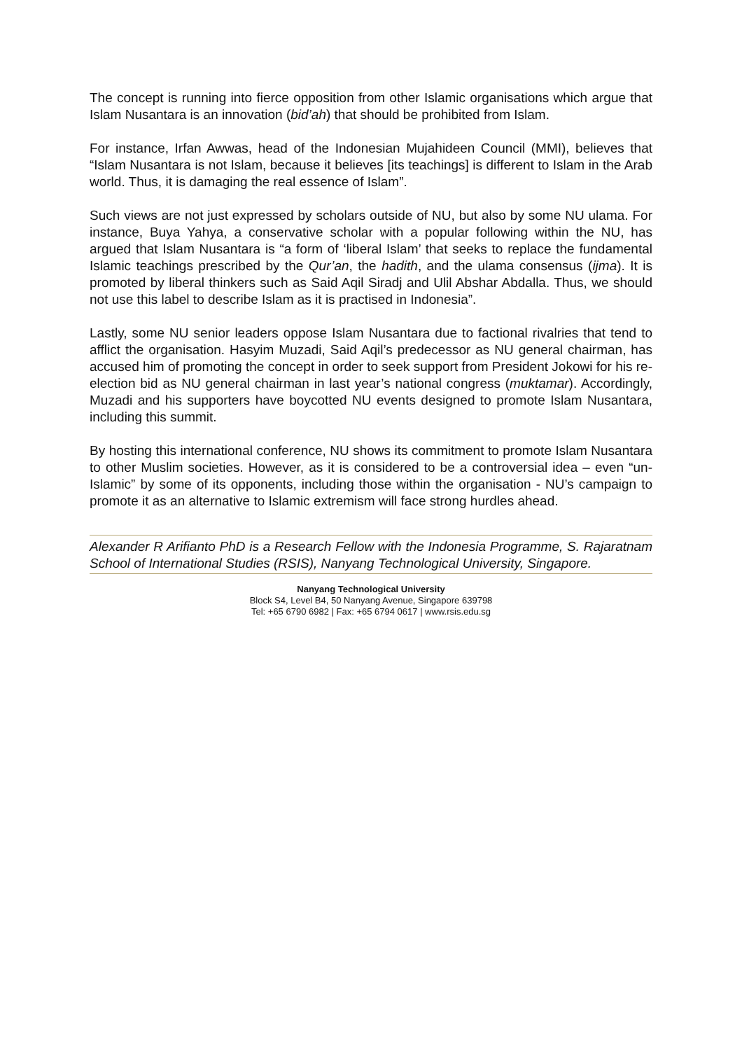The concept is running into fierce opposition from other Islamic organisations which argue that Islam Nusantara is an innovation (bid’ah) that should be prohibited from Islam.
For instance, Irfan Awwas, head of the Indonesian Mujahideen Council (MMI), believes that “Islam Nusantara is not Islam, because it believes [its teachings] is different to Islam in the Arab world. Thus, it is damaging the real essence of Islam”.
Such views are not just expressed by scholars outside of NU, but also by some NU ulama. For instance, Buya Yahya, a conservative scholar with a popular following within the NU, has argued that Islam Nusantara is “a form of ‘liberal Islam’ that seeks to replace the fundamental Islamic teachings prescribed by the Qur’an, the hadith, and the ulama consensus (ijma). It is promoted by liberal thinkers such as Said Aqil Siradj and Ulil Abshar Abdalla. Thus, we should not use this label to describe Islam as it is practised in Indonesia”.
Lastly, some NU senior leaders oppose Islam Nusantara due to factional rivalries that tend to afflict the organisation. Hasyim Muzadi, Said Aqil’s predecessor as NU general chairman, has accused him of promoting the concept in order to seek support from President Jokowi for his re-election bid as NU general chairman in last year’s national congress (muktamar). Accordingly, Muzadi and his supporters have boycotted NU events designed to promote Islam Nusantara, including this summit.
By hosting this international conference, NU shows its commitment to promote Islam Nusantara to other Muslim societies. However, as it is considered to be a controversial idea – even “un-Islamic” by some of its opponents, including those within the organisation - NU’s campaign to promote it as an alternative to Islamic extremism will face strong hurdles ahead.
Alexander R Arifianto PhD is a Research Fellow with the Indonesia Programme, S. Rajaratnam School of International Studies (RSIS), Nanyang Technological University, Singapore.
Nanyang Technological University
Block S4, Level B4, 50 Nanyang Avenue, Singapore 639798
Tel: +65 6790 6982 | Fax: +65 6794 0617 | www.rsis.edu.sg